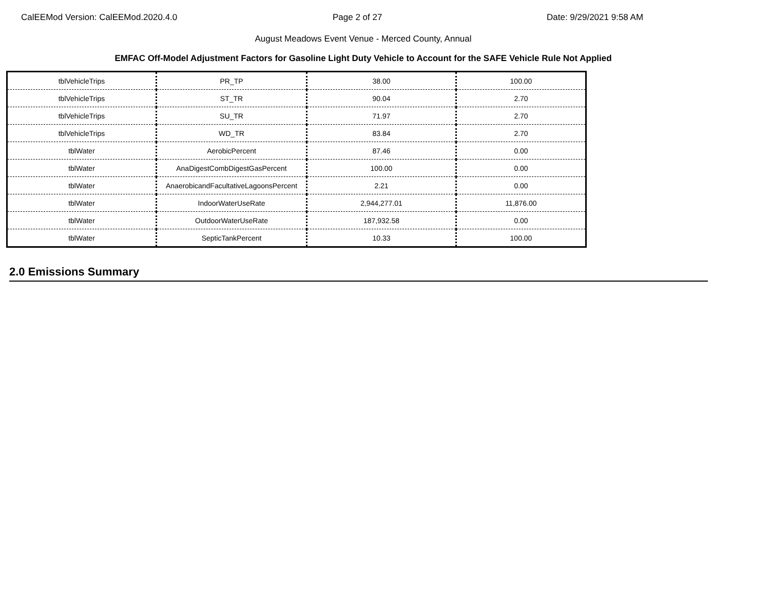CalEEMod Version: CalEEMod.2020.4.0 Page 2 of 27 Date: 9/29/2021 9:58 AM
August Meadows Event Venue - Merced County, Annual
EMFAC Off-Model Adjustment Factors for Gasoline Light Duty Vehicle to Account for the SAFE Vehicle Rule Not Applied
| tblVehicleTrips | PR_TP | 38.00 | 100.00 |
| tblVehicleTrips | ST_TR | 90.04 | 2.70 |
| tblVehicleTrips | SU_TR | 71.97 | 2.70 |
| tblVehicleTrips | WD_TR | 83.84 | 2.70 |
| tblWater | AerobicPercent | 87.46 | 0.00 |
| tblWater | AnaDigestCombDigestGasPercent | 100.00 | 0.00 |
| tblWater | AnaerobicandFacultativeLagoonsPercent | 2.21 | 0.00 |
| tblWater | IndoorWaterUseRate | 2,944,277.01 | 11,876.00 |
| tblWater | OutdoorWaterUseRate | 187,932.58 | 0.00 |
| tblWater | SepticTankPercent | 10.33 | 100.00 |
2.0 Emissions Summary